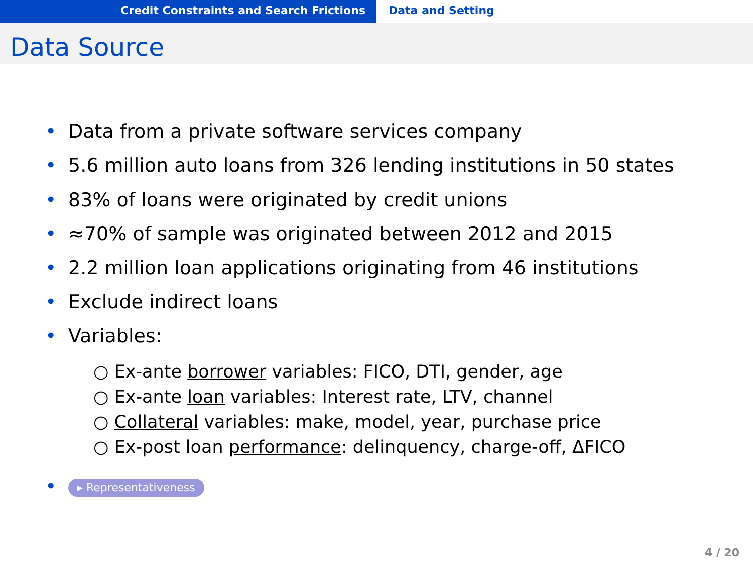Credit Constraints and Search Frictions Data and Setting
Data Source
• Data from a private software services company
• 5.6 million auto loans from 326 lending institutions in 50 states
• 83% of loans were originated by credit unions
• ≈70% of sample was originated between 2012 and 2015
• 2.2 million loan applications originating from 46 institutions
• Exclude indirect loans
• Variables:
○ Ex-ante borrower variables: FICO, DTI, gender, age
○ Ex-ante loan variables: Interest rate, LTV, channel
○ Collateral variables: make, model, year, purchase price
○ Ex-post loan performance: delinquency, charge-off, ΔFICO
• ▸ Representativeness
4 / 20